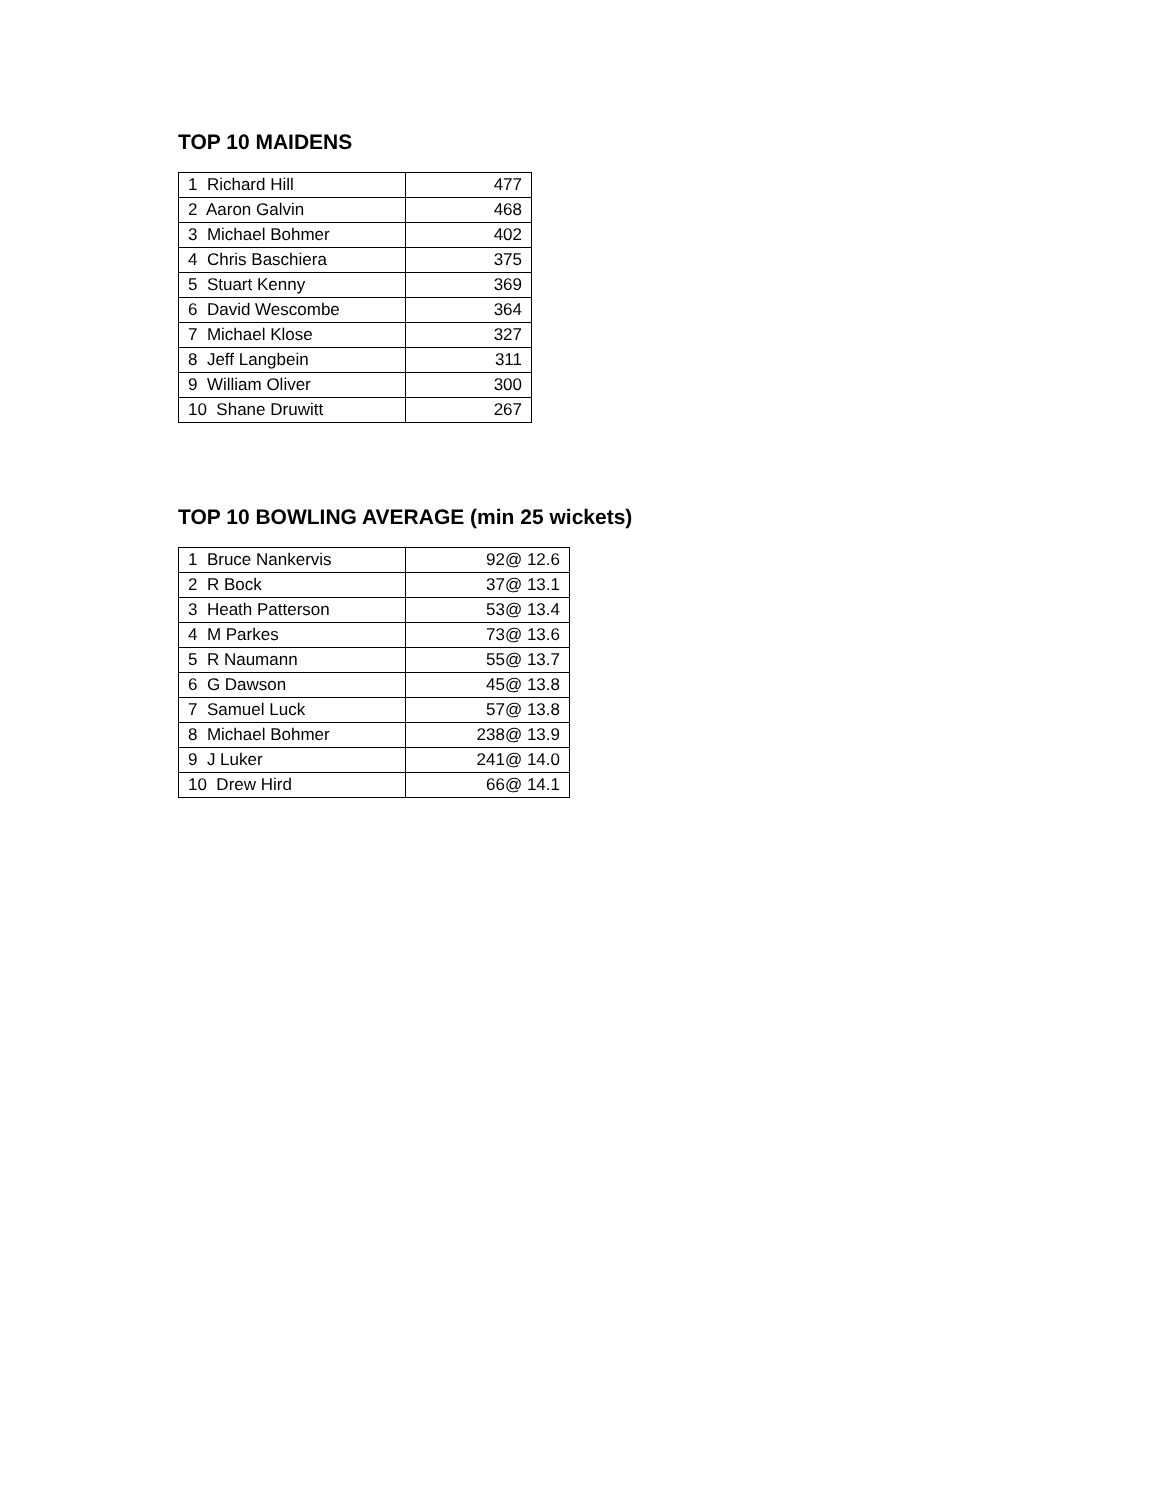TOP 10 MAIDENS
| 1 Richard Hill | 477 |
| 2 Aaron Galvin | 468 |
| 3 Michael Bohmer | 402 |
| 4 Chris Baschiera | 375 |
| 5 Stuart Kenny | 369 |
| 6 David Wescombe | 364 |
| 7 Michael Klose | 327 |
| 8 Jeff Langbein | 311 |
| 9 William Oliver | 300 |
| 10 Shane Druwitt | 267 |
TOP 10 BOWLING AVERAGE (min 25 wickets)
| 1 Bruce Nankervis | 92@ 12.6 |
| 2 R Bock | 37@ 13.1 |
| 3 Heath Patterson | 53@ 13.4 |
| 4 M Parkes | 73@ 13.6 |
| 5 R Naumann | 55@ 13.7 |
| 6 G Dawson | 45@ 13.8 |
| 7 Samuel Luck | 57@ 13.8 |
| 8 Michael Bohmer | 238@ 13.9 |
| 9 J Luker | 241@ 14.0 |
| 10 Drew Hird | 66@ 14.1 |